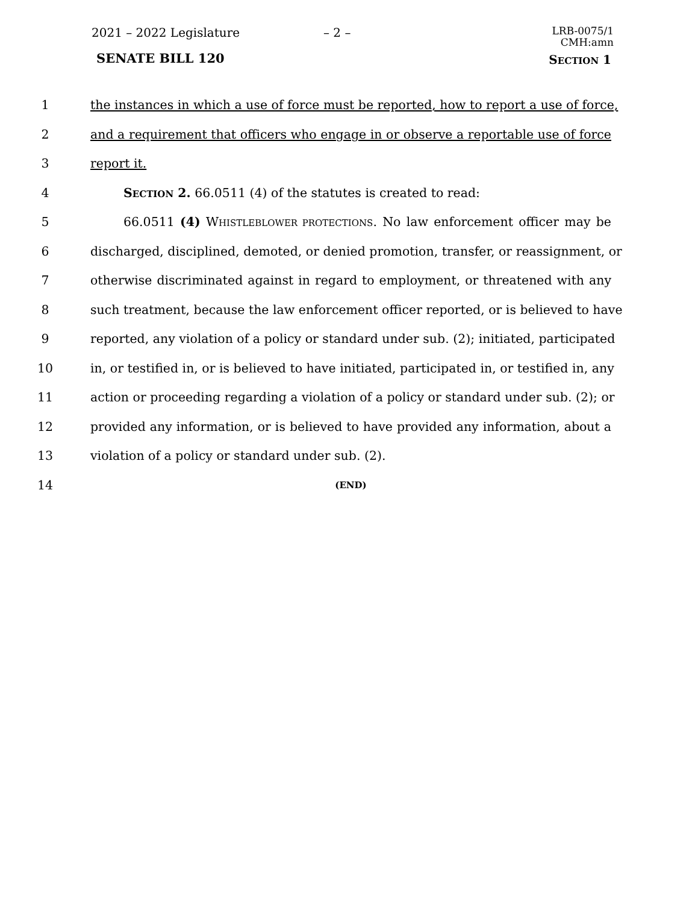2021 – 2022 Legislature – 2 –
LRB-0075/1
CMH:amn
SENATE BILL 120 SECTION 1
1 the instances in which a use of force must be reported, how to report a use of force,
2 and a requirement that officers who engage in or observe a reportable use of force
3 report it.
4 SECTION 2. 66.0511 (4) of the statutes is created to read:
5 66.0511 (4) WHISTLEBLOWER PROTECTIONS. No law enforcement officer may be
6 discharged, disciplined, demoted, or denied promotion, transfer, or reassignment, or
7 otherwise discriminated against in regard to employment, or threatened with any
8 such treatment, because the law enforcement officer reported, or is believed to have
9 reported, any violation of a policy or standard under sub. (2); initiated, participated
10 in, or testified in, or is believed to have initiated, participated in, or testified in, any
11 action or proceeding regarding a violation of a policy or standard under sub. (2); or
12 provided any information, or is believed to have provided any information, about a
13 violation of a policy or standard under sub. (2).
14 (END)